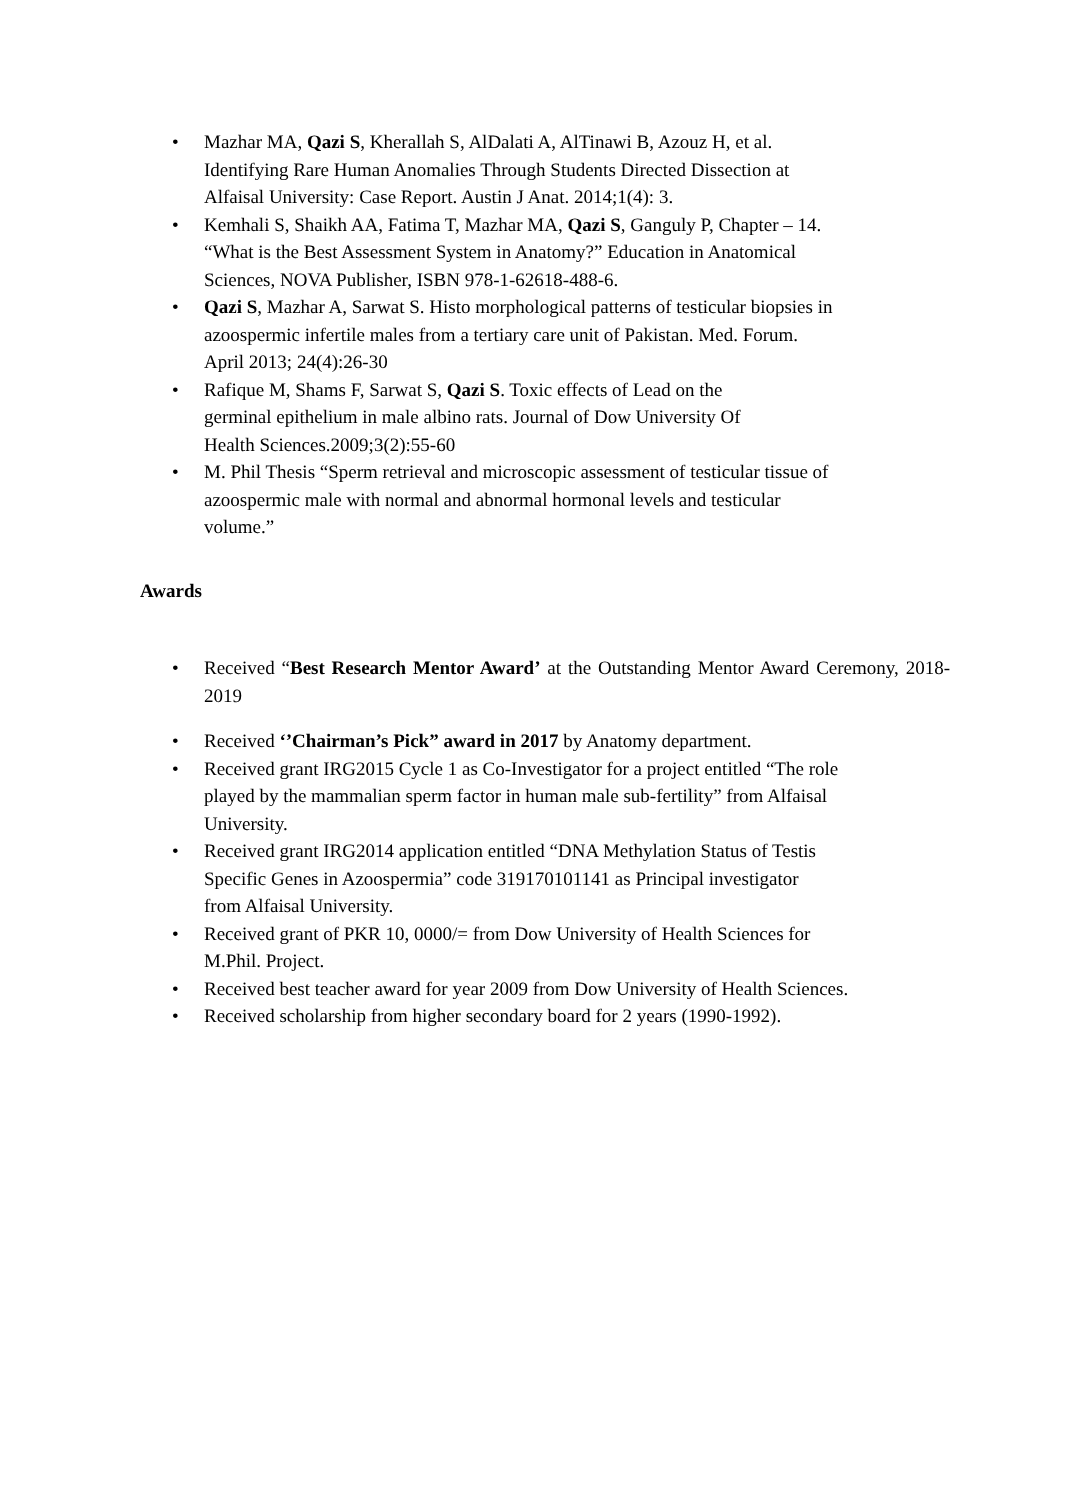• Mazhar MA, Qazi S, Kherallah S, AlDalati A, AlTinawi B, Azouz H, et al.
Identifying Rare Human Anomalies Through Students Directed Dissection at
Alfaisal University: Case Report. Austin J Anat. 2014;1(4): 3.
• Kemhali S, Shaikh AA, Fatima T, Mazhar MA, Qazi S, Ganguly P, Chapter – 14.
“What is the Best Assessment System in Anatomy?” Education in Anatomical
Sciences, NOVA Publisher, ISBN 978-1-62618-488-6.
• Qazi S, Mazhar A, Sarwat S. Histo morphological patterns of testicular biopsies in
azoospermic infertile males from a tertiary care unit of Pakistan. Med. Forum.
April 2013; 24(4):26-30
• Rafique M, Shams F, Sarwat S, Qazi S. Toxic effects of Lead on the
germinal epithelium in male albino rats. Journal of Dow University Of
Health Sciences.2009;3(2):55-60
• M. Phil Thesis “Sperm retrieval and microscopic assessment of testicular tissue of
azoospermic male with normal and abnormal hormonal levels and testicular
volume.”
Awards
• Received “Best Research Mentor Award’ at the Outstanding Mentor Award Ceremony, 2018-2019
• Received ‘’Chairman’s Pick” award in 2017 by Anatomy department.
• Received grant IRG2015 Cycle 1 as Co-Investigator for a project entitled “The role
played by the mammalian sperm factor in human male sub-fertility” from Alfaisal
University.
• Received grant IRG2014 application entitled “DNA Methylation Status of Testis
Specific Genes in Azoospermia” code 319170101141 as Principal investigator
from Alfaisal University.
• Received grant of PKR 10, 0000/= from Dow University of Health Sciences for
M.Phil. Project.
• Received best teacher award for year 2009 from Dow University of Health Sciences.
• Received scholarship from higher secondary board for 2 years (1990-1992).